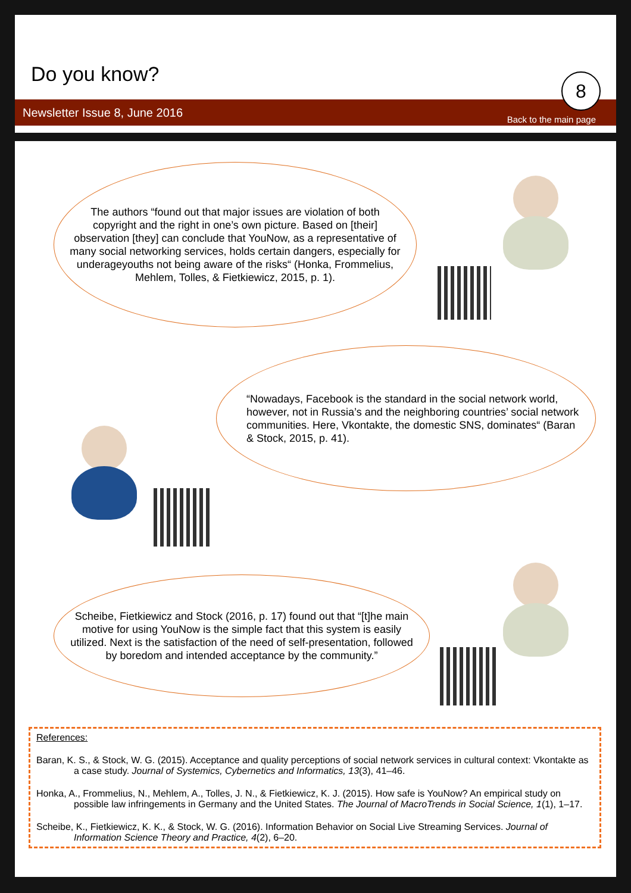Do you know?
Newsletter Issue 8, June 2016 Back to the main page
8
The authors “found out that major issues are violation of both copyright and the right in one’s own picture. Based on [their] observation [they] can conclude that YouNow, as a representative of many social networking services, holds certain dangers, especially for underageyouths not being aware of the risks“ (Honka, Frommelius, Mehlem, Tolles, & Fietkiewicz, 2015, p. 1).
“Nowadays, Facebook is the standard in the social network world, however, not in Russia’s and the neighboring countries’ social network communities. Here, Vkontakte, the domestic SNS, dominates“ (Baran & Stock, 2015, p. 41).
Scheibe, Fietkiewicz and Stock (2016, p. 17) found out that “[t]he main motive for using YouNow is the simple fact that this system is easily utilized. Next is the satisfaction of the need of self-presentation, followed by boredom and intended acceptance by the community.”
References:
Baran, K. S., & Stock, W. G. (2015). Acceptance and quality perceptions of social network services in cultural context: Vkontakte as a case study. Journal of Systemics, Cybernetics and Informatics, 13(3), 41–46.
Honka, A., Frommelius, N., Mehlem, A., Tolles, J. N., & Fietkiewicz, K. J. (2015). How safe is YouNow? An empirical study on possible law infringements in Germany and the United States. The Journal of MacroTrends in Social Science, 1(1), 1–17.
Scheibe, K., Fietkiewicz, K. K., & Stock, W. G. (2016). Information Behavior on Social Live Streaming Services. Journal of Information Science Theory and Practice, 4(2), 6–20.